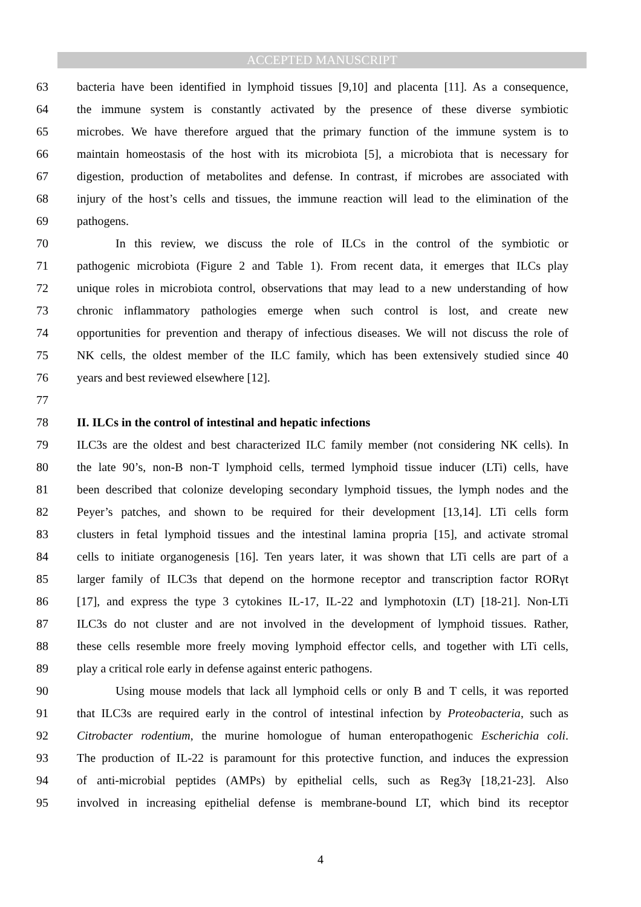ACCEPTED MANUSCRIPT
63 bacteria have been identified in lymphoid tissues [9,10] and placenta [11]. As a consequence,
64 the immune system is constantly activated by the presence of these diverse symbiotic
65 microbes. We have therefore argued that the primary function of the immune system is to
66 maintain homeostasis of the host with its microbiota [5], a microbiota that is necessary for
67 digestion, production of metabolites and defense. In contrast, if microbes are associated with
68 injury of the host’s cells and tissues, the immune reaction will lead to the elimination of the
69 pathogens.
70 In this review, we discuss the role of ILCs in the control of the symbiotic or
71 pathogenic microbiota (Figure 2 and Table 1). From recent data, it emerges that ILCs play
72 unique roles in microbiota control, observations that may lead to a new understanding of how
73 chronic inflammatory pathologies emerge when such control is lost, and create new
74 opportunities for prevention and therapy of infectious diseases. We will not discuss the role of
75 NK cells, the oldest member of the ILC family, which has been extensively studied since 40
76 years and best reviewed elsewhere [12].
77
78 II. ILCs in the control of intestinal and hepatic infections
79 ILC3s are the oldest and best characterized ILC family member (not considering NK cells). In
80 the late 90’s, non-B non-T lymphoid cells, termed lymphoid tissue inducer (LTi) cells, have
81 been described that colonize developing secondary lymphoid tissues, the lymph nodes and the
82 Peyer’s patches, and shown to be required for their development [13,14]. LTi cells form
83 clusters in fetal lymphoid tissues and the intestinal lamina propria [15], and activate stromal
84 cells to initiate organogenesis [16]. Ten years later, it was shown that LTi cells are part of a
85 larger family of ILC3s that depend on the hormone receptor and transcription factor RORγt
86 [17], and express the type 3 cytokines IL-17, IL-22 and lymphotoxin (LT) [18-21]. Non-LTi
87 ILC3s do not cluster and are not involved in the development of lymphoid tissues. Rather,
88 these cells resemble more freely moving lymphoid effector cells, and together with LTi cells,
89 play a critical role early in defense against enteric pathogens.
90 Using mouse models that lack all lymphoid cells or only B and T cells, it was reported
91 that ILC3s are required early in the control of intestinal infection by Proteobacteria, such as
92 Citrobacter rodentium, the murine homologue of human enteropathogenic Escherichia coli.
93 The production of IL-22 is paramount for this protective function, and induces the expression
94 of anti-microbial peptides (AMPs) by epithelial cells, such as Reg3γ [18,21-23]. Also
95 involved in increasing epithelial defense is membrane-bound LT, which bind its receptor
4